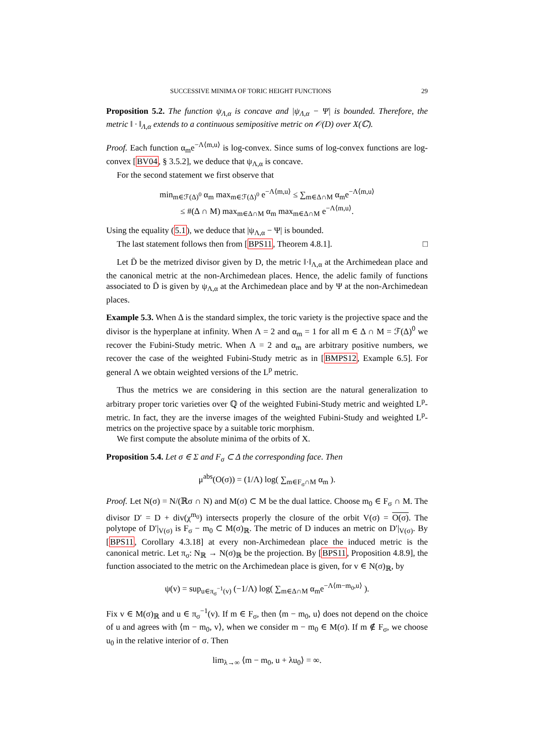SUCCESSIVE MINIMA OF TORIC HEIGHT FUNCTIONS 29
Proposition 5.2. The function ψ<sub>Λ,α</sub> is concave and |ψ<sub>Λ,α</sub> − Ψ| is bounded. Therefore, the metric ‖ · ‖<sub>Λ,α</sub> extends to a continuous semipositive metric on 𝒪(D) over X(ℂ).
Proof. Each function α<sub>m</sub>e<sup>−Λ⟨m,u⟩</sup> is log-convex. Since sums of log-convex functions are log-convex [BV04, § 3.5.2], we deduce that ψ<sub>Λ,α</sub> is concave.
For the second statement we first observe that
min<sub>m∈ℱ(Δ)<sup>0</sup></sub> α<sub>m</sub> max<sub>m∈ℱ(Δ)<sup>0</sup></sub> e<sup>−Λ⟨m,u⟩</sup> ≤ ∑<sub>m∈Δ∩M</sub> α<sub>m</sub>e<sup>−Λ⟨m,u⟩</sup>
≤ #(Δ ∩ M) max<sub>m∈Δ∩M</sub> α<sub>m</sub> max<sub>m∈Δ∩M</sub> e<sup>−Λ⟨m,u⟩</sup>.
Using the equality (5.1), we deduce that |ψ<sub>Λ,α</sub> − Ψ| is bounded.
The last statement follows then from [BPS11, Theorem 4.8.1]. □
Let D̄ be the metrized divisor given by D, the metric ‖·‖<sub>Λ,α</sub> at the Archimedean place and the canonical metric at the non-Archimedean places. Hence, the adelic family of functions associated to D̄ is given by ψ<sub>Λ,α</sub> at the Archimedean place and by Ψ at the non-Archimedean places.
Example 5.3. When Δ is the standard simplex, the toric variety is the projective space and the divisor is the hyperplane at infinity. When Λ = 2 and α<sub>m</sub> = 1 for all m ∈ Δ ∩ M = ℱ(Δ)<sup>0</sup> we recover the Fubini-Study metric. When Λ = 2 and α<sub>m</sub> are arbitrary positive numbers, we recover the case of the weighted Fubini-Study metric as in [BMPS12, Example 6.5]. For general Λ we obtain weighted versions of the L<sup>p</sup> metric.
Thus the metrics we are considering in this section are the natural generalization to arbitrary proper toric varieties over ℚ of the weighted Fubini-Study metric and weighted L<sup>p</sup>-metric. In fact, they are the inverse images of the weighted Fubini-Study and weighted L<sup>p</sup>-metrics on the projective space by a suitable toric morphism.
We first compute the absolute minima of the orbits of X.
Proposition 5.4. Let σ ∈ Σ and F<sub>σ</sub> ⊂ Δ the corresponding face. Then
μ<sup>abs</sup>(O(σ)) = (1/Λ) log( ∑<sub>m∈F<sub>σ</sub>∩M</sub> α<sub>m</sub> ).
Proof. Let N(σ) = N/(ℝσ ∩ N) and M(σ) ⊂ M be the dual lattice. Choose m<sub>0</sub> ∈ F<sub>σ</sub> ∩ M. The divisor D′ = D + div(χ<sup>m<sub>0</sub></sup>) intersects properly the closure of the orbit V(σ) = O(σ). The polytope of D′|<sub>V(σ)</sub> is F<sub>σ</sub> − m<sub>0</sub> ⊂ M(σ)<sub>ℝ</sub>. The metric of D induces an metric on D′|<sub>V(σ)</sub>. By [BPS11, Corollary 4.3.18] at every non-Archimedean place the induced metric is the canonical metric. Let π<sub>σ</sub>: N<sub>ℝ</sub> → N(σ)<sub>ℝ</sub> be the projection. By [BPS11, Proposition 4.8.9], the function associated to the metric on the Archimedean place is given, for v ∈ N(σ)<sub>ℝ</sub>, by
ψ(v) = sup<sub>u∈π<sub>σ</sub><sup>−1</sup>(v)</sub> (−1/Λ) log( ∑<sub>m∈Δ∩M</sub> α<sub>m</sub>e<sup>−Λ⟨m−m<sub>0</sub>,u⟩</sup> ).
Fix v ∈ M(σ)<sub>ℝ</sub> and u ∈ π<sub>σ</sub><sup>−1</sup>(v). If m ∈ F<sub>σ</sub>, then ⟨m − m<sub>0</sub>, u⟩ does not depend on the choice of u and agrees with ⟨m − m<sub>0</sub>, v⟩, when we consider m − m<sub>0</sub> ∈ M(σ). If m ∉ F<sub>σ</sub>, we choose u<sub>0</sub> in the relative interior of σ. Then
lim<sub>λ→∞</sub> ⟨m − m<sub>0</sub>, u + λu<sub>0</sub>⟩ = ∞.